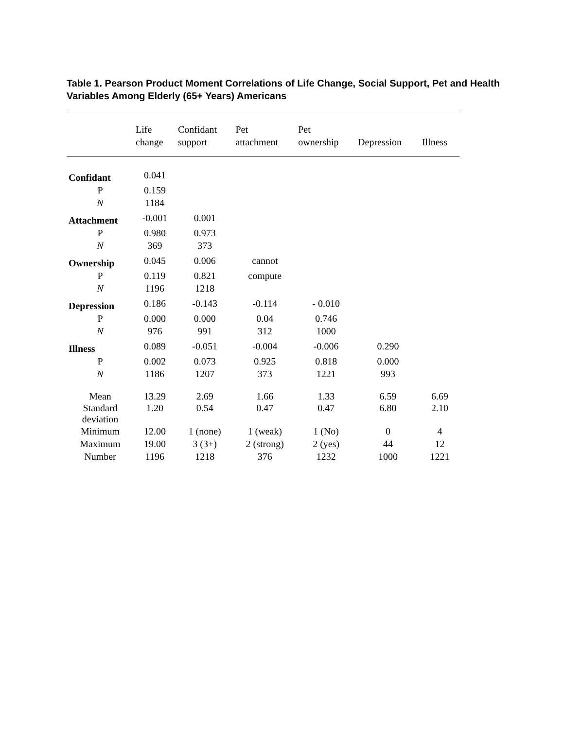Table 1. Pearson Product Moment Correlations of Life Change, Social Support, Pet and Health Variables Among Elderly (65+ Years) Americans
| | Life change | Confidant support | Pet attachment | Pet ownership | Depression | Illness |
| --- | --- | --- | --- | --- | --- | --- |
| Confidant | 0.041 | | | | | |
| P | 0.159 | | | | | |
| N | 1184 | | | | | |
| Attachment | -0.001 | 0.001 | | | | |
| P | 0.980 | 0.973 | | | | |
| N | 369 | 373 | | | | |
| Ownership | 0.045 | 0.006 | cannot | | | |
| P | 0.119 | 0.821 | compute | | | |
| N | 1196 | 1218 | | | | |
| Depression | 0.186 | -0.143 | -0.114 | - 0.010 | | |
| P | 0.000 | 0.000 | 0.04 | 0.746 | | |
| N | 976 | 991 | 312 | 1000 | | |
| Illness | 0.089 | -0.051 | -0.004 | -0.006 | 0.290 | |
| P | 0.002 | 0.073 | 0.925 | 0.818 | 0.000 | |
| N | 1186 | 1207 | 373 | 1221 | 993 | |
| Mean | 13.29 | 2.69 | 1.66 | 1.33 | 6.59 | 6.69 |
| Standard deviation | 1.20 | 0.54 | 0.47 | 0.47 | 6.80 | 2.10 |
| Minimum | 12.00 | 1 (none) | 1 (weak) | 1 (No) | 0 | 4 |
| Maximum | 19.00 | 3 (3+) | 2 (strong) | 2 (yes) | 44 | 12 |
| Number | 1196 | 1218 | 376 | 1232 | 1000 | 1221 |